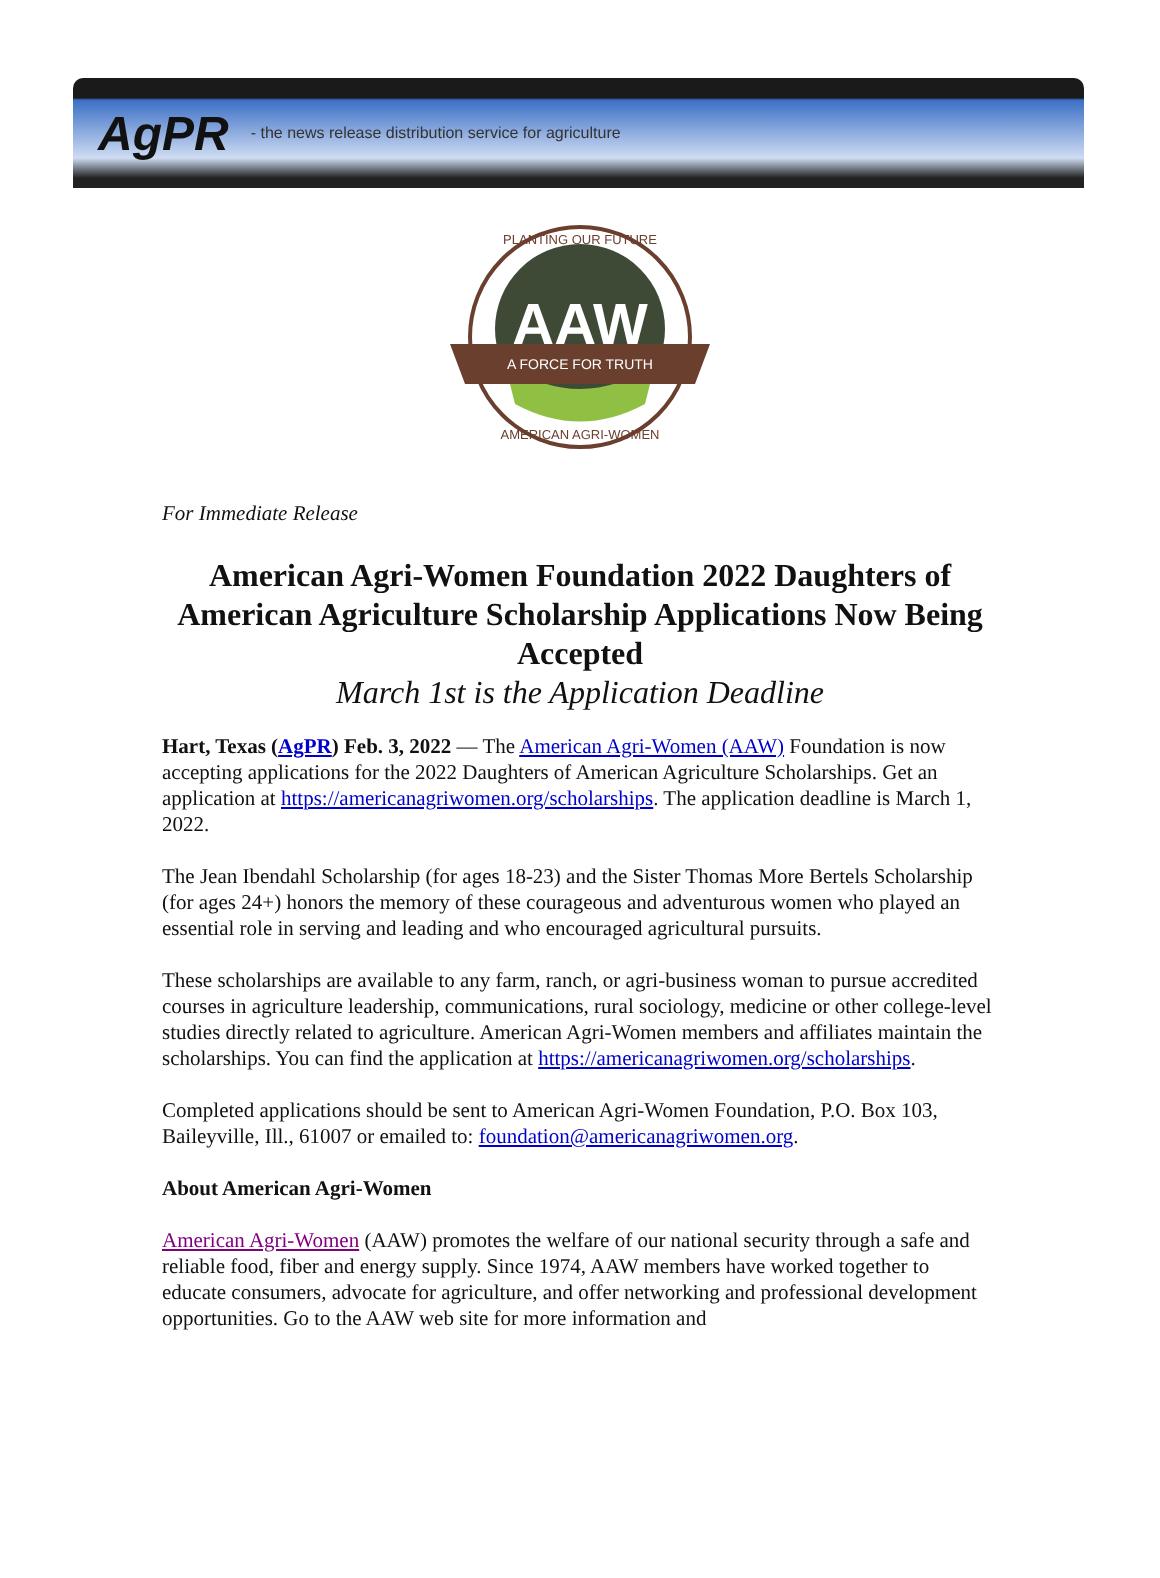AgPR - the news release distribution service for agriculture
AAW
A FORCE FOR TRUTH
PLANTING OUR FUTURE
AMERICAN AGRI-WOMEN
For Immediate Release
American Agri-Women Foundation 2022 Daughters of American Agriculture Scholarship Applications Now Being Accepted
March 1st is the Application Deadline
Hart, Texas (AgPR) Feb. 3, 2022 — The American Agri-Women (AAW) Foundation is now accepting applications for the 2022 Daughters of American Agriculture Scholarships. Get an application at https://americanagriwomen.org/scholarships. The application deadline is March 1, 2022.
The Jean Ibendahl Scholarship (for ages 18-23) and the Sister Thomas More Bertels Scholarship (for ages 24+) honors the memory of these courageous and adventurous women who played an essential role in serving and leading and who encouraged agricultural pursuits.
These scholarships are available to any farm, ranch, or agri-business woman to pursue accredited courses in agriculture leadership, communications, rural sociology, medicine or other college-level studies directly related to agriculture. American Agri-Women members and affiliates maintain the scholarships. You can find the application at https://americanagriwomen.org/scholarships.
Completed applications should be sent to American Agri-Women Foundation, P.O. Box 103, Baileyville, Ill., 61007 or emailed to: foundation@americanagriwomen.org.
About American Agri-Women
American Agri-Women (AAW) promotes the welfare of our national security through a safe and reliable food, fiber and energy supply. Since 1974, AAW members have worked together to educate consumers, advocate for agriculture, and offer networking and professional development opportunities. Go to the AAW web site for more information and